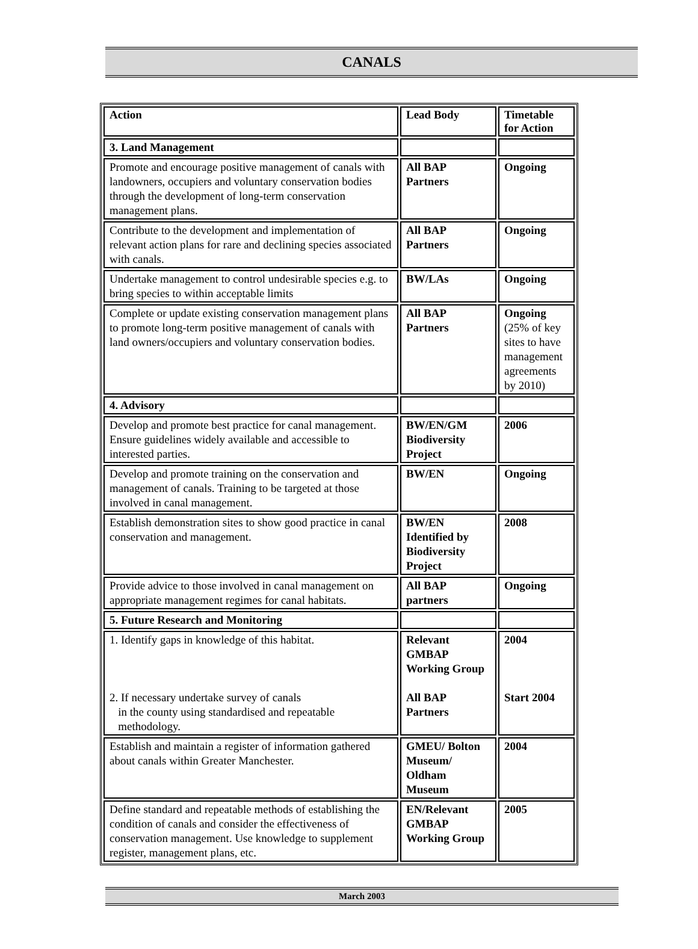CANALS
| Action | Lead Body | Timetable for Action |
| --- | --- | --- |
| 3. Land Management | | |
| Promote and encourage positive management of canals with landowners, occupiers and voluntary conservation bodies through the development of long-term conservation management plans. | All BAP Partners | Ongoing |
| Contribute to the development and implementation of relevant action plans for rare and declining species associated with canals. | All BAP Partners | Ongoing |
| Undertake management to control undesirable species e.g. to bring species to within acceptable limits | BW/LAs | Ongoing |
| Complete or update existing conservation management plans to promote long-term positive management of canals with land owners/occupiers and voluntary conservation bodies. | All BAP Partners | Ongoing (25% of key sites to have management agreements by 2010) |
| 4. Advisory | | |
| Develop and promote best practice for canal management. Ensure guidelines widely available and accessible to interested parties. | BW/EN/GM Biodiversity Project | 2006 |
| Develop and promote training on the conservation and management of canals. Training to be targeted at those involved in canal management. | BW/EN | Ongoing |
| Establish demonstration sites to show good practice in canal conservation and management. | BW/EN Identified by Biodiversity Project | 2008 |
| Provide advice to those involved in canal management on appropriate management regimes for canal habitats. | All BAP partners | Ongoing |
| 5. Future Research and Monitoring | | |
| 1. Identify gaps in knowledge of this habitat. 2. If necessary undertake survey of canals in the county using standardised and repeatable methodology. | Relevant GMBAP Working Group All BAP Partners | 2004 Start 2004 |
| Establish and maintain a register of information gathered about canals within Greater Manchester. | GMEU/ Bolton Museum/ Oldham Museum | 2004 |
| Define standard and repeatable methods of establishing the condition of canals and consider the effectiveness of conservation management. Use knowledge to supplement register, management plans, etc. | EN/Relevant GMBAP Working Group | 2005 |
March 2003